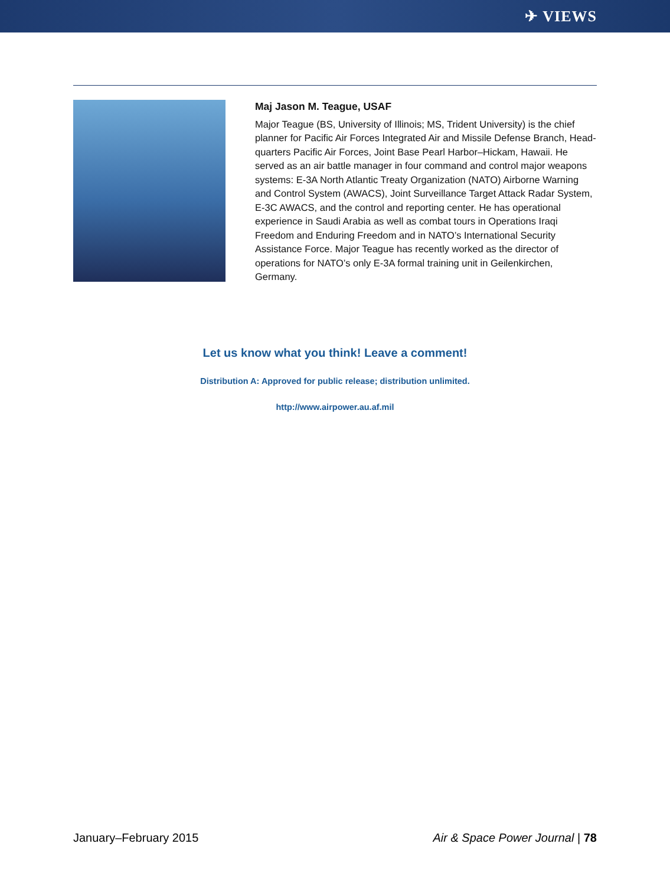✈ VIEWS
Maj Jason M. Teague, USAF
Major Teague (BS, University of Illinois; MS, Trident University) is the chief planner for Pacific Air Forces Integrated Air and Missile Defense Branch, Head­quarters Pacific Air Forces, Joint Base Pearl Harbor–Hickam, Hawaii. He served as an air battle manager in four command and control major weapons systems: E-3A North Atlantic Treaty Organization (NATO) Airborne Warning and Con­trol System (AWACS), Joint Surveillance Target Attack Radar System, E-3C AWACS, and the control and reporting center. He has operational experience in Saudi Arabia as well as combat tours in Operations Iraqi Freedom and Enduring Freedom and in NATO’s International Security Assistance Force. Major Teague has recently worked as the director of operations for NATO’s only E-3A formal training unit in Geilenkirchen, Germany.
Let us know what you think! Leave a comment!
Distribution A: Approved for public release; distribution unlimited.
http://www.airpower.au.af.mil
January–February 2015 Air & Space Power Journal | 78